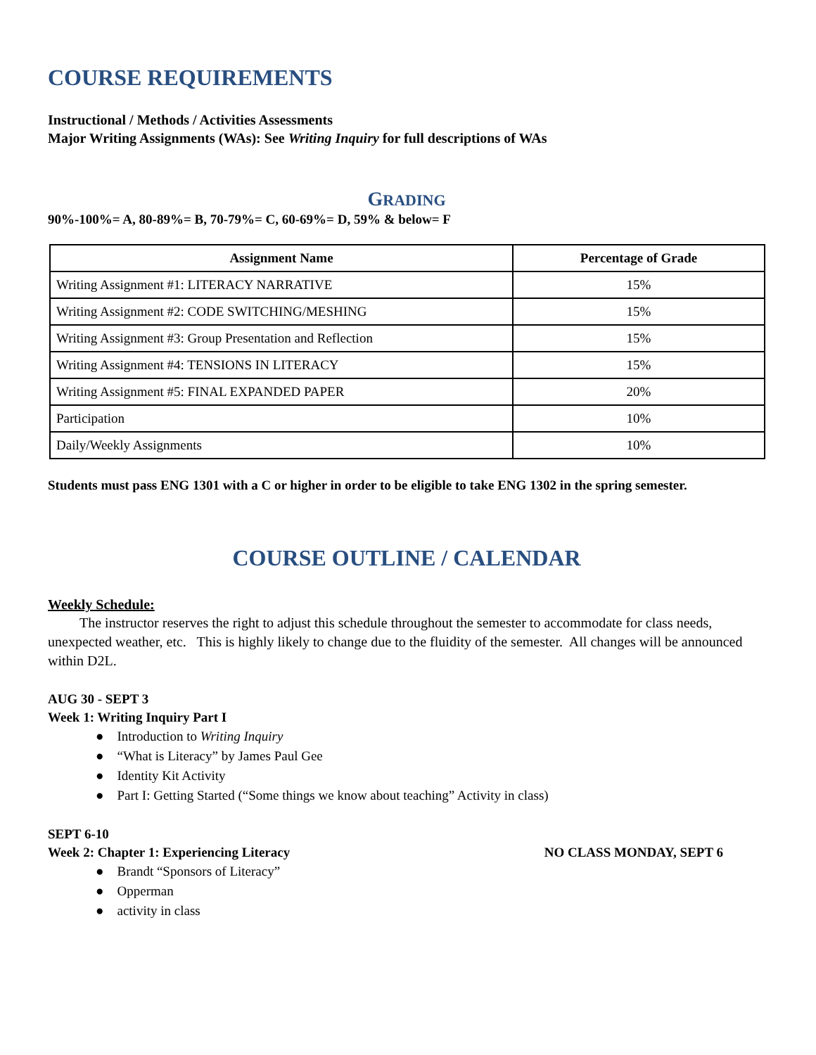COURSE REQUIREMENTS
Instructional / Methods / Activities Assessments
Major Writing Assignments (WAs): See Writing Inquiry for full descriptions of WAs
GRADING
90%-100%= A, 80-89%= B, 70-79%= C, 60-69%= D, 59% & below= F
| Assignment Name | Percentage of Grade |
| --- | --- |
| Writing Assignment #1: LITERACY NARRATIVE | 15% |
| Writing Assignment #2: CODE SWITCHING/MESHING | 15% |
| Writing Assignment #3: Group Presentation and Reflection | 15% |
| Writing Assignment #4: TENSIONS IN LITERACY | 15% |
| Writing Assignment #5: FINAL EXPANDED PAPER | 20% |
| Participation | 10% |
| Daily/Weekly Assignments | 10% |
Students must pass ENG 1301 with a C or higher in order to be eligible to take ENG 1302 in the spring semester.
COURSE OUTLINE / CALENDAR
Weekly Schedule:
The instructor reserves the right to adjust this schedule throughout the semester to accommodate for class needs, unexpected weather, etc. This is highly likely to change due to the fluidity of the semester. All changes will be announced within D2L.
AUG 30 - SEPT 3
Week 1: Writing Inquiry Part I
● Introduction to Writing Inquiry
● “What is Literacy” by James Paul Gee
● Identity Kit Activity
● Part I: Getting Started (“Some things we know about teaching” Activity in class)
SEPT 6-10
Week 2: Chapter 1: Experiencing Literacy NO CLASS MONDAY, SEPT 6
● Brandt “Sponsors of Literacy”
● Opperman
● activity in class